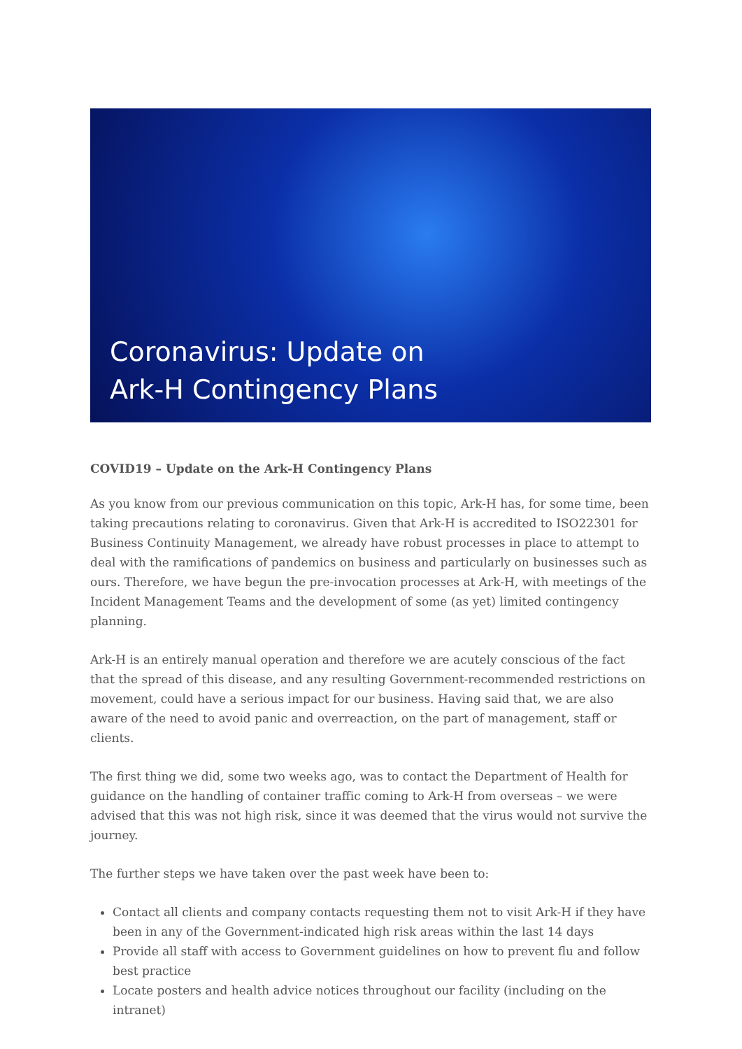Coronavirus: Update on
Ark-H Contingency Plans
COVID19 – Update on the Ark-H Contingency Plans
As you know from our previous communication on this topic, Ark-H has, for some time, been taking precautions relating to coronavirus. Given that Ark-H is accredited to ISO22301 for Business Continuity Management, we already have robust processes in place to attempt to deal with the ramifications of pandemics on business and particularly on businesses such as ours. Therefore, we have begun the pre-invocation processes at Ark-H, with meetings of the Incident Management Teams and the development of some (as yet) limited contingency planning.
Ark-H is an entirely manual operation and therefore we are acutely conscious of the fact that the spread of this disease, and any resulting Government-recommended restrictions on movement, could have a serious impact for our business. Having said that, we are also aware of the need to avoid panic and overreaction, on the part of management, staff or clients.
The first thing we did, some two weeks ago, was to contact the Department of Health for guidance on the handling of container traffic coming to Ark-H from overseas – we were advised that this was not high risk, since it was deemed that the virus would not survive the journey.
The further steps we have taken over the past week have been to:
Contact all clients and company contacts requesting them not to visit Ark-H if they have been in any of the Government-indicated high risk areas within the last 14 days
Provide all staff with access to Government guidelines on how to prevent flu and follow best practice
Locate posters and health advice notices throughout our facility (including on the intranet)